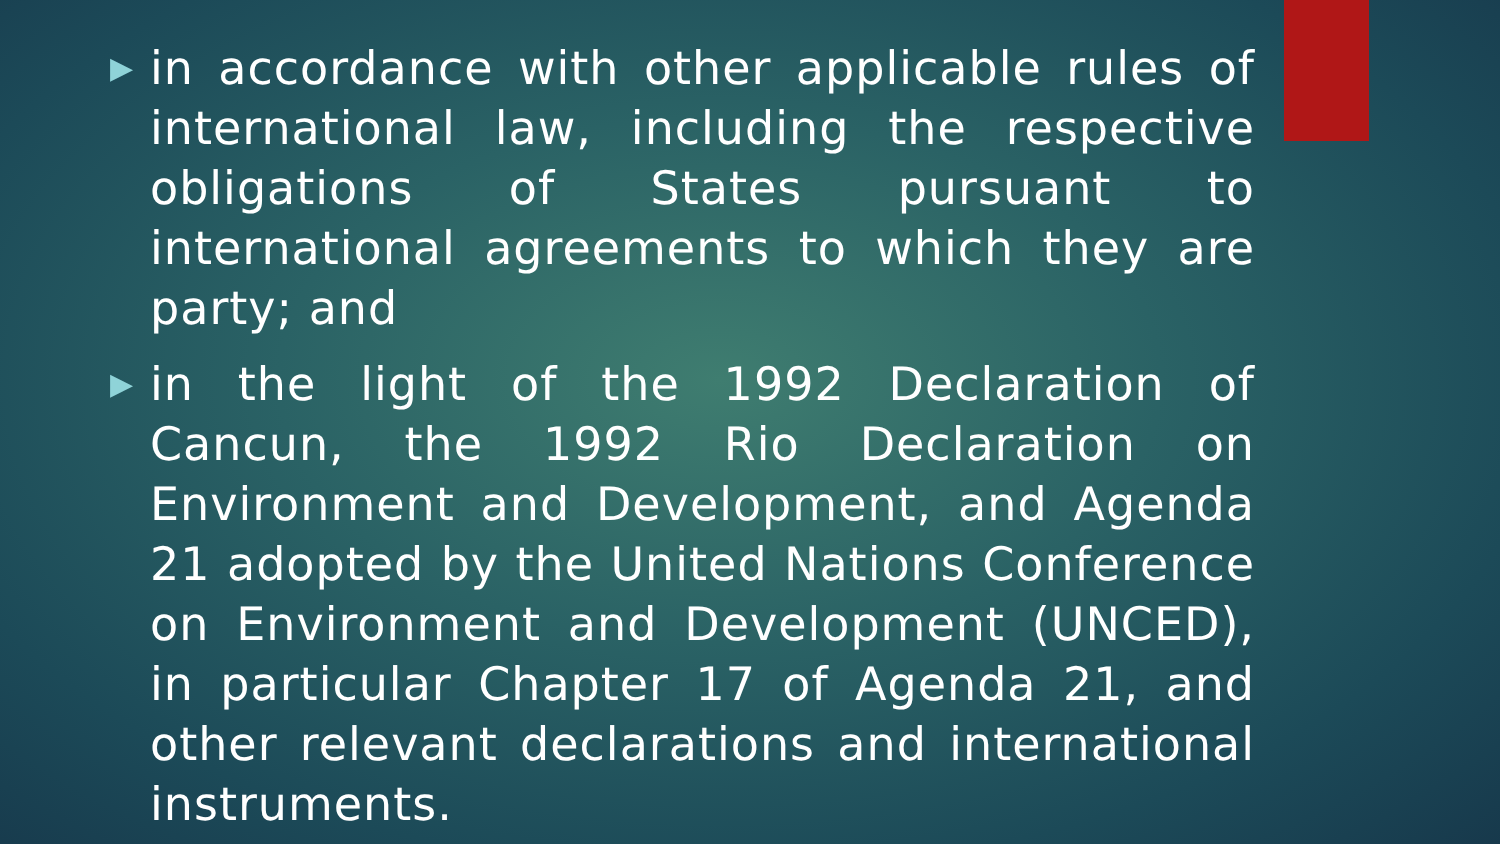▶ in accordance with other applicable rules of international law, including the respective obligations of States pursuant to international agreements to which they are party; and
▶ in the light of the 1992 Declaration of Cancun, the 1992 Rio Declaration on Environment and Development, and Agenda 21 adopted by the United Nations Conference on Environment and Development (UNCED), in particular Chapter 17 of Agenda 21, and other relevant declarations and international instruments.